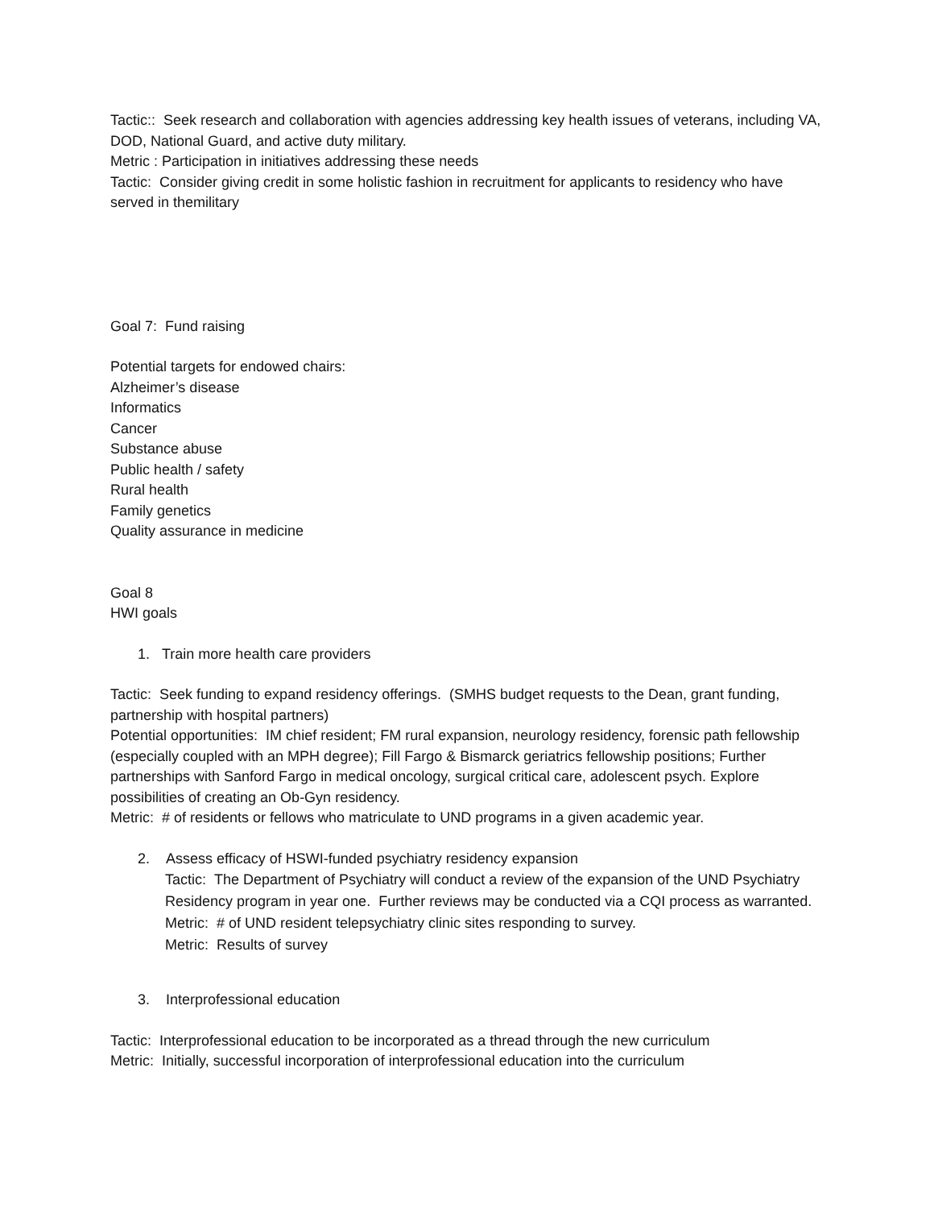Tactic:: Seek research and collaboration with agencies addressing key health issues of veterans, including VA, DOD, National Guard, and active duty military.
Metric : Participation in initiatives addressing these needs
Tactic: Consider giving credit in some holistic fashion in recruitment for applicants to residency who have served in themilitary
Goal 7: Fund raising
Potential targets for endowed chairs:
Alzheimer’s disease
Informatics
Cancer
Substance abuse
Public health / safety
Rural health
Family genetics
Quality assurance in medicine
Goal 8
HWI goals
1. Train more health care providers
Tactic: Seek funding to expand residency offerings. (SMHS budget requests to the Dean, grant funding, partnership with hospital partners)
Potential opportunities: IM chief resident; FM rural expansion, neurology residency, forensic path fellowship (especially coupled with an MPH degree); Fill Fargo & Bismarck geriatrics fellowship positions; Further partnerships with Sanford Fargo in medical oncology, surgical critical care, adolescent psych. Explore possibilities of creating an Ob-Gyn residency.
Metric: # of residents or fellows who matriculate to UND programs in a given academic year.
2. Assess efficacy of HSWI-funded psychiatry residency expansion
Tactic: The Department of Psychiatry will conduct a review of the expansion of the UND Psychiatry Residency program in year one. Further reviews may be conducted via a CQI process as warranted.
Metric: # of UND resident telepsychiatry clinic sites responding to survey.
Metric: Results of survey
3. Interprofessional education
Tactic: Interprofessional education to be incorporated as a thread through the new curriculum
Metric: Initially, successful incorporation of interprofessional education into the curriculum